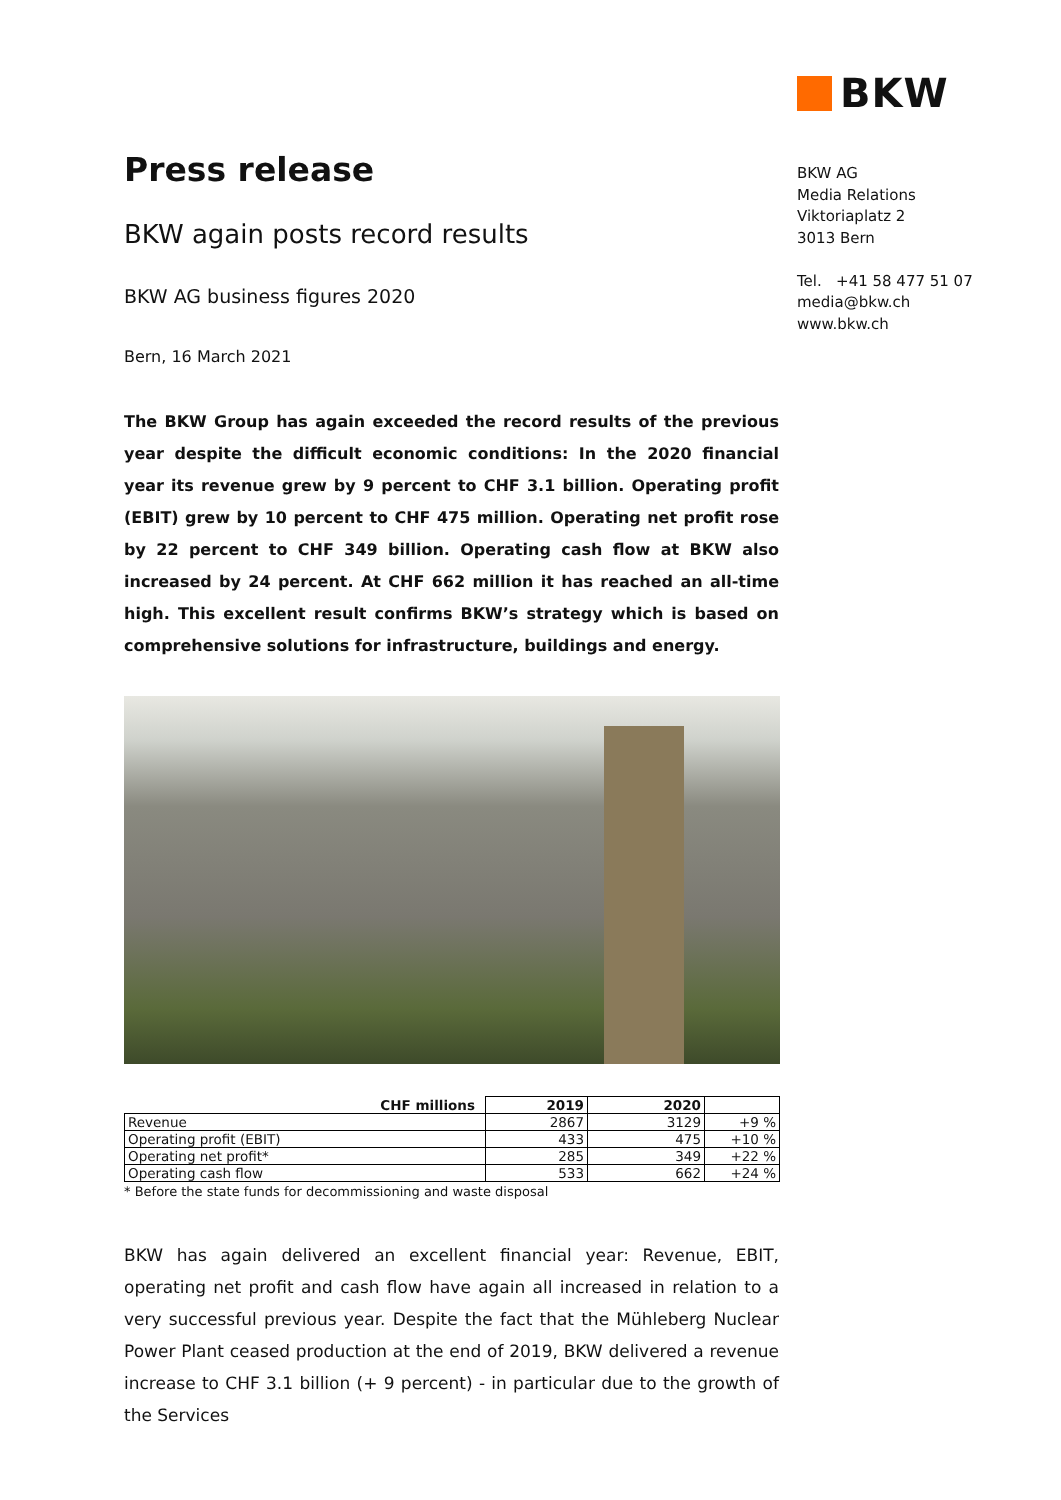BKW
BKW AG
Media Relations
Viktoriaplatz 2
3013 Bern
Tel. +41 58 477 51 07
media@bkw.ch
www.bkw.ch
Press release
BKW again posts record results
BKW AG business figures 2020
Bern, 16 March 2021
The BKW Group has again exceeded the record results of the previous year despite the difficult economic conditions: In the 2020 financial year its revenue grew by 9 percent to CHF 3.1 billion. Operating profit (EBIT) grew by 10 percent to CHF 475 million. Operating net profit rose by 22 percent to CHF 349 billion. Operating cash flow at BKW also increased by 24 percent. At CHF 662 million it has reached an all-time high. This excellent result confirms BKW’s strategy which is based on comprehensive solutions for infrastructure, buildings and energy.
| CHF millions | 2019 | 2020 | |
| --- | --- | --- | --- |
| Revenue | 2867 | 3129 | +9 % |
| Operating profit (EBIT) | 433 | 475 | +10 % |
| Operating net profit* | 285 | 349 | +22 % |
| Operating cash flow | 533 | 662 | +24 % |
* Before the state funds for decommissioning and waste disposal
BKW has again delivered an excellent financial year: Revenue, EBIT, operating net profit and cash flow have again all increased in relation to a very successful previous year. Despite the fact that the Mühleberg Nuclear Power Plant ceased production at the end of 2019, BKW delivered a revenue increase to CHF 3.1 billion (+ 9 percent) - in particular due to the growth of the Services